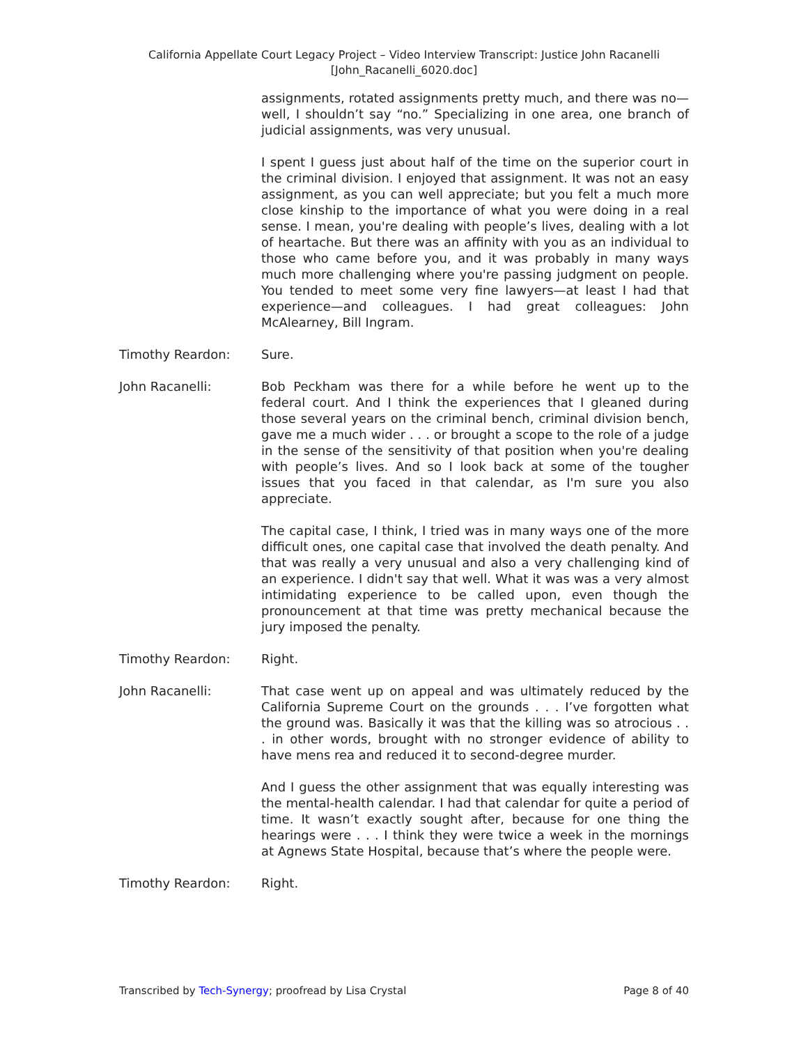California Appellate Court Legacy Project – Video Interview Transcript: Justice John Racanelli
[John_Racanelli_6020.doc]
assignments, rotated assignments pretty much, and there was no—well, I shouldn’t say “no.” Specializing in one area, one branch of judicial assignments, was very unusual.
I spent I guess just about half of the time on the superior court in the criminal division. I enjoyed that assignment. It was not an easy assignment, as you can well appreciate; but you felt a much more close kinship to the importance of what you were doing in a real sense. I mean, you're dealing with people’s lives, dealing with a lot of heartache. But there was an affinity with you as an individual to those who came before you, and it was probably in many ways much more challenging where you're passing judgment on people. You tended to meet some very fine lawyers—at least I had that experience—and colleagues. I had great colleagues: John McAlearney, Bill Ingram.
Timothy Reardon: Sure.
John Racanelli: Bob Peckham was there for a while before he went up to the federal court. And I think the experiences that I gleaned during those several years on the criminal bench, criminal division bench, gave me a much wider . . . or brought a scope to the role of a judge in the sense of the sensitivity of that position when you're dealing with people’s lives. And so I look back at some of the tougher issues that you faced in that calendar, as I'm sure you also appreciate.
The capital case, I think, I tried was in many ways one of the more difficult ones, one capital case that involved the death penalty. And that was really a very unusual and also a very challenging kind of an experience. I didn't say that well. What it was was a very almost intimidating experience to be called upon, even though the pronouncement at that time was pretty mechanical because the jury imposed the penalty.
Timothy Reardon: Right.
John Racanelli: That case went up on appeal and was ultimately reduced by the California Supreme Court on the grounds . . . I’ve forgotten what the ground was. Basically it was that the killing was so atrocious . . . in other words, brought with no stronger evidence of ability to have mens rea and reduced it to second-degree murder.
And I guess the other assignment that was equally interesting was the mental-health calendar. I had that calendar for quite a period of time. It wasn’t exactly sought after, because for one thing the hearings were . . . I think they were twice a week in the mornings at Agnews State Hospital, because that’s where the people were.
Timothy Reardon: Right.
Transcribed by Tech-Synergy; proofread by Lisa Crystal Page 8 of 40